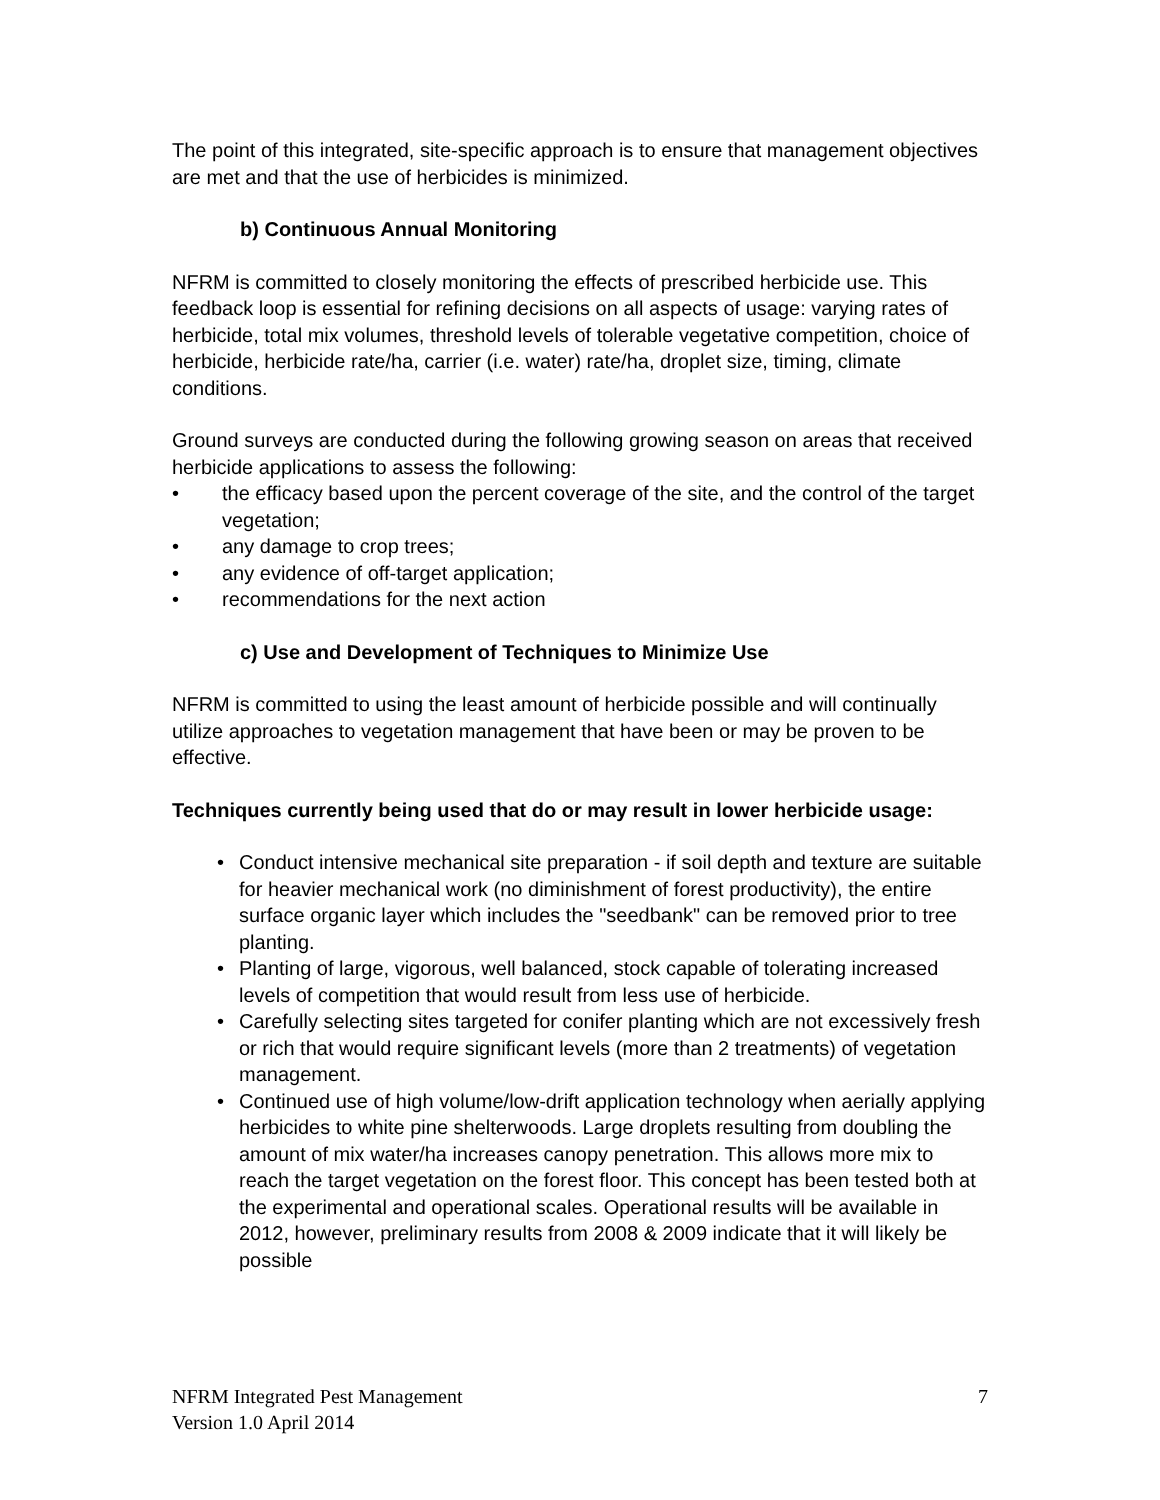The point of this integrated, site-specific approach is to ensure that management objectives are met and that the use of herbicides is minimized.
b) Continuous Annual Monitoring
NFRM is committed to closely monitoring the effects of prescribed herbicide use. This feedback loop is essential for refining decisions on all aspects of usage: varying rates of herbicide, total mix volumes, threshold levels of tolerable vegetative competition, choice of herbicide, herbicide rate/ha, carrier (i.e. water) rate/ha, droplet size, timing, climate conditions.
Ground surveys are conducted during the following growing season on areas that received herbicide applications to assess the following:
• the efficacy based upon the percent coverage of the site, and the control of the target vegetation;
• any damage to crop trees;
• any evidence of off-target application;
• recommendations for the next action
c) Use and Development of Techniques to Minimize Use
NFRM is committed to using the least amount of herbicide possible and will continually utilize approaches to vegetation management that have been or may be proven to be effective.
Techniques currently being used that do or may result in lower herbicide usage:
• Conduct intensive mechanical site preparation - if soil depth and texture are suitable for heavier mechanical work (no diminishment of forest productivity), the entire surface organic layer which includes the "seedbank" can be removed prior to tree planting.
• Planting of large, vigorous, well balanced, stock capable of tolerating increased levels of competition that would result from less use of herbicide.
• Carefully selecting sites targeted for conifer planting which are not excessively fresh or rich that would require significant levels (more than 2 treatments) of vegetation management.
• Continued use of high volume/low-drift application technology when aerially applying herbicides to white pine shelterwoods. Large droplets resulting from doubling the amount of mix water/ha increases canopy penetration. This allows more mix to reach the target vegetation on the forest floor. This concept has been tested both at the experimental and operational scales. Operational results will be available in 2012, however, preliminary results from 2008 & 2009 indicate that it will likely be possible
NFRM Integrated Pest Management
Version 1.0 April 2014
7